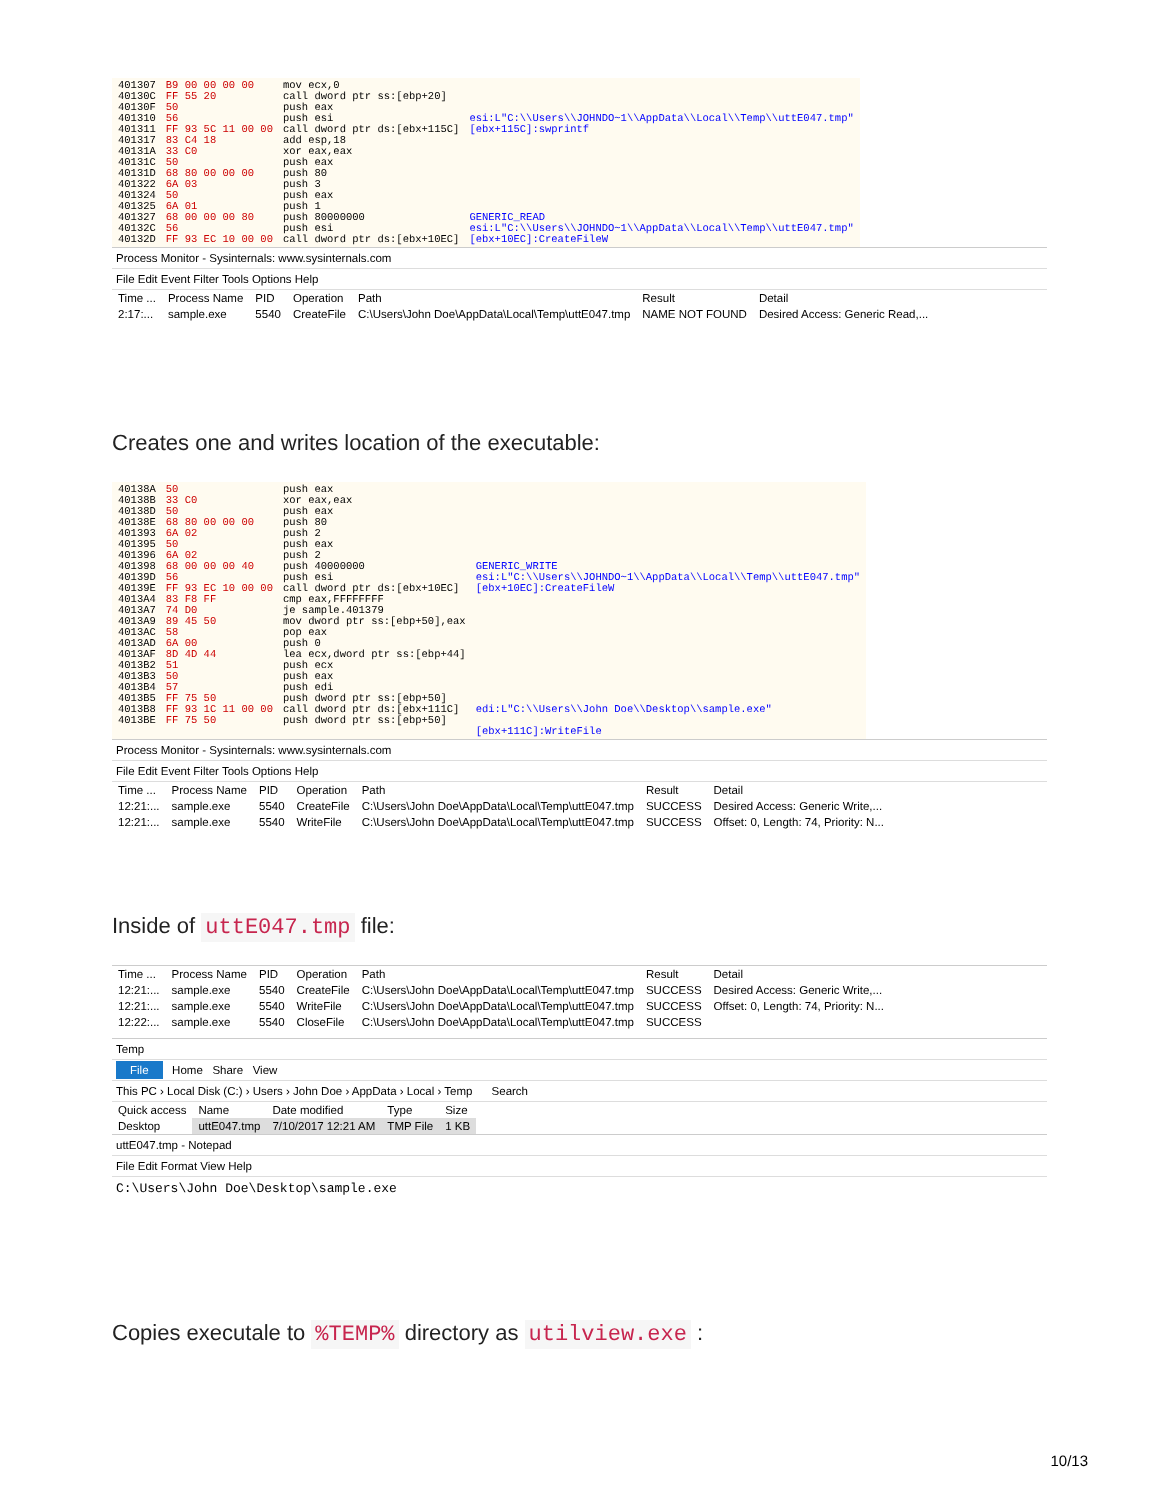| 401307 40130C 40130F 401310 401311 401317 40131A 40131C 40131D 401322 401324 401325 401327 40132C 40132D | B9 00 00 00 00 FF 55 20 50 56 FF 93 5C 11 00 00 83 C4 18 33 C0 50 68 80 00 00 00 6A 03 50 6A 01 68 00 00 00 80 56 FF 93 EC 10 00 00 | mov ecx,0 call dword ptr ss:[ebp+20] push eax push esi call dword ptr ds:[ebx+115C] add esp,18 xor eax,eax push eax push 80 push 3 push eax push 1 push 80000000 push esi call dword ptr ds:[ebx+10EC] | esi:L"C:\\Users\\JOHNDO~1\\AppData\\Local\\Temp\\uttE047.tmp" [ebx+115C]:swprintf GENERIC_READ esi:L"C:\\Users\\JOHNDO~1\\AppData\\Local\\Temp\\uttE047.tmp" [ebx+10EC]:CreateFileW |
Process Monitor - Sysinternals: www.sysinternals.com
File Edit Event Filter Tools Options Help
| Time ... | Process Name | PID | Operation | Path | Result | Detail |
| --- | --- | --- | --- | --- | --- | --- |
| 2:17:... | sample.exe | 5540 | CreateFile | C:\Users\John Doe\AppData\Local\Temp\uttE047.tmp | NAME NOT FOUND | Desired Access: Generic Read,... |
Creates one and writes location of the executable:
| 40138A 40138B 40138D 40138E 401393 401395 401396 401398 40139D 40139E 4013A4 4013A7 4013A9 4013AC 4013AD 4013AF 4013B2 4013B3 4013B4 4013B5 4013B8 4013BE | 50 33 C0 50 68 80 00 00 00 6A 02 50 6A 02 68 00 00 00 40 56 FF 93 EC 10 00 00 83 F8 FF 74 D0 89 45 50 58 6A 00 8D 4D 44 51 50 57 FF 75 50 FF 93 1C 11 00 00 FF 75 50 | push eax xor eax,eax push eax push 80 push 2 push eax push 2 push 40000000 push esi call dword ptr ds:[ebx+10EC] cmp eax,FFFFFFFF je sample.401379 mov dword ptr ss:[ebp+50],eax pop eax push 0 lea ecx,dword ptr ss:[ebp+44] push ecx push eax push edi push dword ptr ss:[ebp+50] call dword ptr ds:[ebx+111C] push dword ptr ss:[ebp+50] | GENERIC_WRITE esi:L"C:\\Users\\JOHNDO~1\\AppData\\Local\\Temp\\uttE047.tmp" [ebx+10EC]:CreateFileW edi:L"C:\\Users\\John Doe\\Desktop\\sample.exe" [ebx+111C]:WriteFile |
Process Monitor - Sysinternals: www.sysinternals.com
File Edit Event Filter Tools Options Help
| Time ... | Process Name | PID | Operation | Path | Result | Detail |
| --- | --- | --- | --- | --- | --- | --- |
| 12:21:... | sample.exe | 5540 | CreateFile | C:\Users\John Doe\AppData\Local\Temp\uttE047.tmp | SUCCESS | Desired Access: Generic Write,... |
| 12:21:... | sample.exe | 5540 | WriteFile | C:\Users\John Doe\AppData\Local\Temp\uttE047.tmp | SUCCESS | Offset: 0, Length: 74, Priority: N... |
Inside of uttE047.tmp file:
| Time ... | Process Name | PID | Operation | Path | Result | Detail |
| --- | --- | --- | --- | --- | --- | --- |
| 12:21:... | sample.exe | 5540 | CreateFile | C:\Users\John Doe\AppData\Local\Temp\uttE047.tmp | SUCCESS | Desired Access: Generic Write,... |
| 12:21:... | sample.exe | 5540 | WriteFile | C:\Users\John Doe\AppData\Local\Temp\uttE047.tmp | SUCCESS | Offset: 0, Length: 74, Priority: N... |
| 12:22:... | sample.exe | 5540 | CloseFile | C:\Users\John Doe\AppData\Local\Temp\uttE047.tmp | SUCCESS | |
Temp
File Home Share View
This PC › Local Disk (C:) › Users › John Doe › AppData › Local › Temp Search
| Quick access | Name | Date modified | Type | Size |
| --- | --- | --- | --- | --- |
| Desktop | uttE047.tmp | 7/10/2017 12:21 AM | TMP File | 1 KB |
uttE047.tmp - Notepad
File Edit Format View Help
C:\Users\John Doe\Desktop\sample.exe
Copies executale to %TEMP% directory as utilview.exe :
10/13